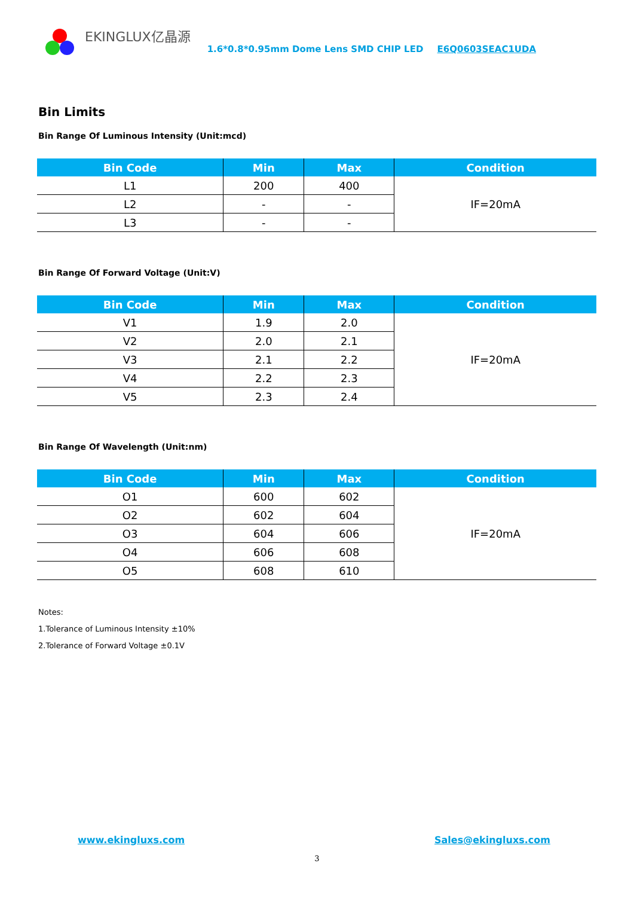EKINGLUX亿晶源
1.6*0.8*0.95mm Dome Lens SMD CHIP LED E6Q0603SEAC1UDA
Bin Limits
Bin Range Of Luminous Intensity (Unit:mcd)
| Bin Code | Min | Max | Condition |
| --- | --- | --- | --- |
| L1 | 200 | 400 | IF=20mA |
| L2 | - | - | |
| L3 | - | - | |
Bin Range Of Forward Voltage (Unit:V)
| Bin Code | Min | Max | Condition |
| --- | --- | --- | --- |
| V1 | 1.9 | 2.0 | IF=20mA |
| V2 | 2.0 | 2.1 | |
| V3 | 2.1 | 2.2 | |
| V4 | 2.2 | 2.3 | |
| V5 | 2.3 | 2.4 | |
Bin Range Of Wavelength (Unit:nm)
| Bin Code | Min | Max | Condition |
| --- | --- | --- | --- |
| O1 | 600 | 602 | IF=20mA |
| O2 | 602 | 604 | |
| O3 | 604 | 606 | |
| O4 | 606 | 608 | |
| O5 | 608 | 610 | |
Notes:
1.Tolerance of Luminous Intensity ±10%
2.Tolerance of Forward Voltage ±0.1V
www.ekingluxs.com Sales@ekingluxs.com
3